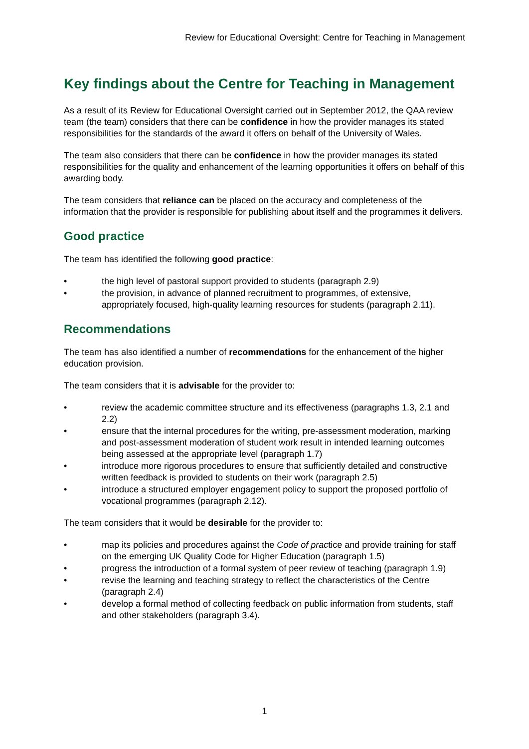Review for Educational Oversight: Centre for Teaching in Management
Key findings about the Centre for Teaching in Management
As a result of its Review for Educational Oversight carried out in September 2012, the QAA review team (the team) considers that there can be confidence in how the provider manages its stated responsibilities for the standards of the award it offers on behalf of the University of Wales.
The team also considers that there can be confidence in how the provider manages its stated responsibilities for the quality and enhancement of the learning opportunities it offers on behalf of this awarding body.
The team considers that reliance can be placed on the accuracy and completeness of the information that the provider is responsible for publishing about itself and the programmes it delivers.
Good practice
The team has identified the following good practice:
• the high level of pastoral support provided to students (paragraph 2.9)
• the provision, in advance of planned recruitment to programmes, of extensive, appropriately focused, high-quality learning resources for students (paragraph 2.11).
Recommendations
The team has also identified a number of recommendations for the enhancement of the higher education provision.
The team considers that it is advisable for the provider to:
• review the academic committee structure and its effectiveness (paragraphs 1.3, 2.1 and 2.2)
• ensure that the internal procedures for the writing, pre-assessment moderation, marking and post-assessment moderation of student work result in intended learning outcomes being assessed at the appropriate level (paragraph 1.7)
• introduce more rigorous procedures to ensure that sufficiently detailed and constructive written feedback is provided to students on their work (paragraph 2.5)
• introduce a structured employer engagement policy to support the proposed portfolio of vocational programmes (paragraph 2.12).
The team considers that it would be desirable for the provider to:
• map its policies and procedures against the Code of practice and provide training for staff on the emerging UK Quality Code for Higher Education (paragraph 1.5)
• progress the introduction of a formal system of peer review of teaching (paragraph 1.9)
• revise the learning and teaching strategy to reflect the characteristics of the Centre (paragraph 2.4)
• develop a formal method of collecting feedback on public information from students, staff and other stakeholders (paragraph 3.4).
1